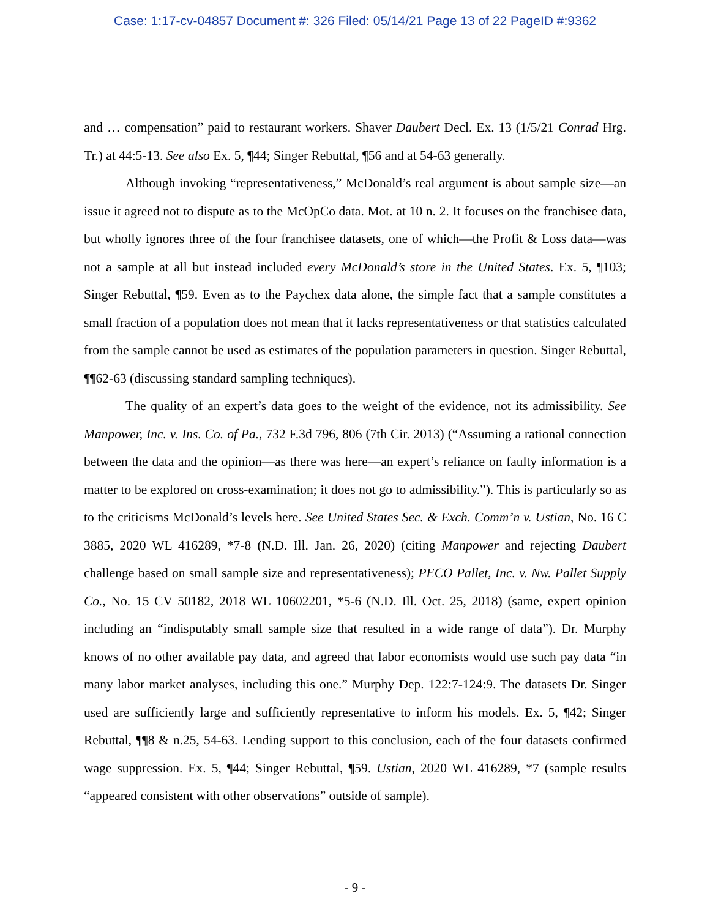Case: 1:17-cv-04857 Document #: 326 Filed: 05/14/21 Page 13 of 22 PageID #:9362
and … compensation” paid to restaurant workers. Shaver Daubert Decl. Ex. 13 (1/5/21 Conrad Hrg. Tr.) at 44:5-13. See also Ex. 5, ¶44; Singer Rebuttal, ¶56 and at 54-63 generally.
Although invoking “representativeness,” McDonald’s real argument is about sample size—an issue it agreed not to dispute as to the McOpCo data. Mot. at 10 n. 2. It focuses on the franchisee data, but wholly ignores three of the four franchisee datasets, one of which—the Profit & Loss data—was not a sample at all but instead included every McDonald’s store in the United States. Ex. 5, ¶103; Singer Rebuttal, ¶59. Even as to the Paychex data alone, the simple fact that a sample constitutes a small fraction of a population does not mean that it lacks representativeness or that statistics calculated from the sample cannot be used as estimates of the population parameters in question. Singer Rebuttal, ¶¶62-63 (discussing standard sampling techniques).
The quality of an expert’s data goes to the weight of the evidence, not its admissibility. See Manpower, Inc. v. Ins. Co. of Pa., 732 F.3d 796, 806 (7th Cir. 2013) (“Assuming a rational connection between the data and the opinion—as there was here—an expert’s reliance on faulty information is a matter to be explored on cross-examination; it does not go to admissibility.”). This is particularly so as to the criticisms McDonald’s levels here. See United States Sec. & Exch. Comm’n v. Ustian, No. 16 C 3885, 2020 WL 416289, *7-8 (N.D. Ill. Jan. 26, 2020) (citing Manpower and rejecting Daubert challenge based on small sample size and representativeness); PECO Pallet, Inc. v. Nw. Pallet Supply Co., No. 15 CV 50182, 2018 WL 10602201, *5-6 (N.D. Ill. Oct. 25, 2018) (same, expert opinion including an “indisputably small sample size that resulted in a wide range of data”). Dr. Murphy knows of no other available pay data, and agreed that labor economists would use such pay data “in many labor market analyses, including this one.” Murphy Dep. 122:7-124:9. The datasets Dr. Singer used are sufficiently large and sufficiently representative to inform his models. Ex. 5, ¶42; Singer Rebuttal, ¶¶8 & n.25, 54-63. Lending support to this conclusion, each of the four datasets confirmed wage suppression. Ex. 5, ¶44; Singer Rebuttal, ¶59. Ustian, 2020 WL 416289, *7 (sample results “appeared consistent with other observations” outside of sample).
- 9 -